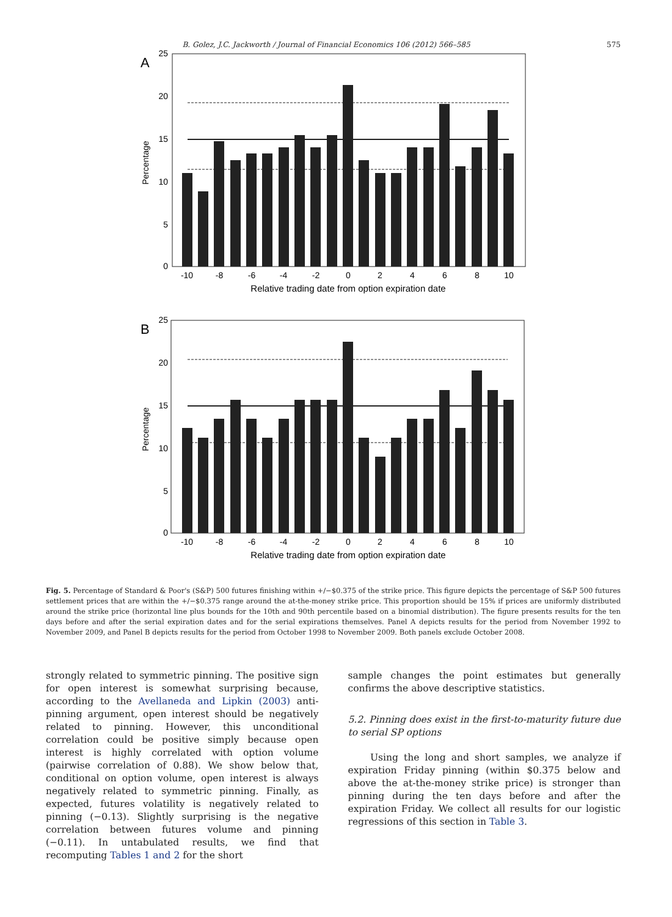B. Golez, J.C. Jackworth / Journal of Financial Economics 106 (2012) 566–585 575
A
25
20
15
10
5
0
Percentage
-10
-8
-6
-4
-2
0
2
4
6
8
10
Relative trading date from option expiration date
B
25
20
15
10
5
0
Percentage
-10
-8
-6
-4
-2
0
2
4
6
8
10
Relative trading date from option expiration date
Fig. 5. Percentage of Standard & Poor's (S&P) 500 futures finishing within +/−$0.375 of the strike price. This figure depicts the percentage of S&P 500 futures settlement prices that are within the +/−$0.375 range around the at-the-money strike price. This proportion should be 15% if prices are uniformly distributed around the strike price (horizontal line plus bounds for the 10th and 90th percentile based on a binomial distribution). The figure presents results for the ten days before and after the serial expiration dates and for the serial expirations themselves. Panel A depicts results for the period from November 1992 to November 2009, and Panel B depicts results for the period from October 1998 to November 2009. Both panels exclude October 2008.
strongly related to symmetric pinning. The positive sign for open interest is somewhat surprising because, according to the Avellaneda and Lipkin (2003) anti-pinning argument, open interest should be negatively related to pinning. However, this unconditional correlation could be positive simply because open interest is highly correlated with option volume (pairwise correlation of 0.88). We show below that, conditional on option volume, open interest is always negatively related to symmetric pinning. Finally, as expected, futures volatility is negatively related to pinning (−0.13). Slightly surprising is the negative correlation between futures volume and pinning (−0.11). In untabulated results, we find that recomputing Tables 1 and 2 for the short
sample changes the point estimates but generally confirms the above descriptive statistics.
5.2. Pinning does exist in the first-to-maturity future due to serial SP options
Using the long and short samples, we analyze if expiration Friday pinning (within $0.375 below and above the at-the-money strike price) is stronger than pinning during the ten days before and after the expiration Friday. We collect all results for our logistic regressions of this section in Table 3.